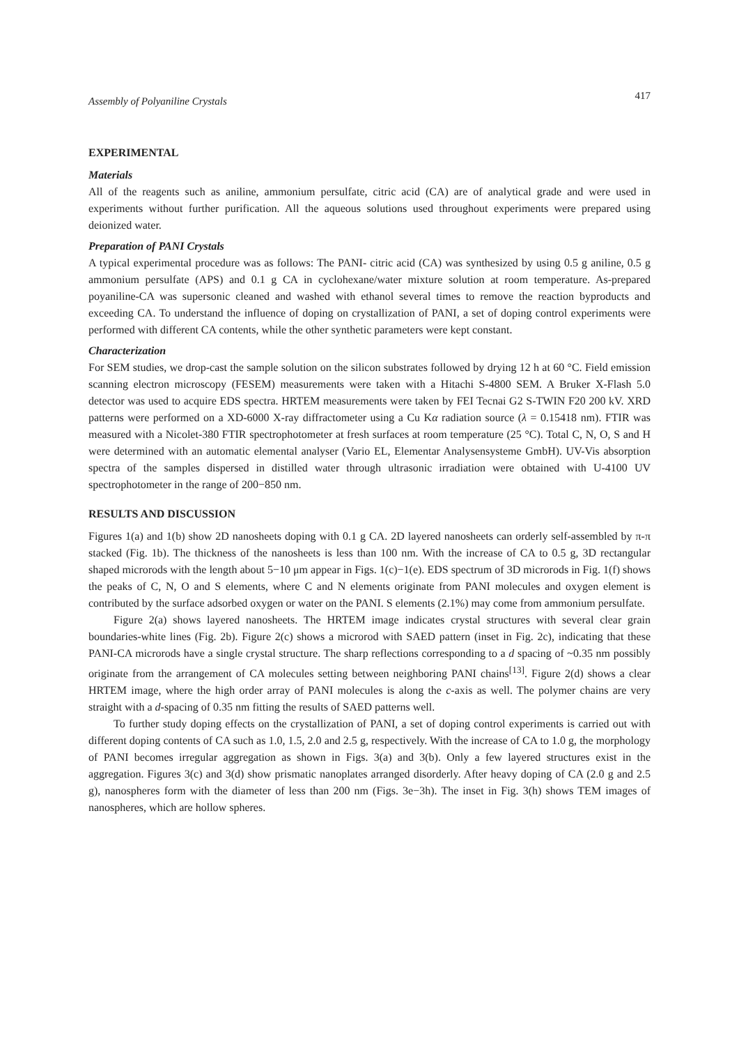Assembly of Polyaniline Crystals 417
EXPERIMENTAL
Materials
All of the reagents such as aniline, ammonium persulfate, citric acid (CA) are of analytical grade and were used in experiments without further purification. All the aqueous solutions used throughout experiments were prepared using deionized water.
Preparation of PANI Crystals
A typical experimental procedure was as follows: The PANI- citric acid (CA) was synthesized by using 0.5 g aniline, 0.5 g ammonium persulfate (APS) and 0.1 g CA in cyclohexane/water mixture solution at room temperature. As-prepared poyaniline-CA was supersonic cleaned and washed with ethanol several times to remove the reaction byproducts and exceeding CA. To understand the influence of doping on crystallization of PANI, a set of doping control experiments were performed with different CA contents, while the other synthetic parameters were kept constant.
Characterization
For SEM studies, we drop-cast the sample solution on the silicon substrates followed by drying 12 h at 60 °C. Field emission scanning electron microscopy (FESEM) measurements were taken with a Hitachi S-4800 SEM. A Bruker X-Flash 5.0 detector was used to acquire EDS spectra. HRTEM measurements were taken by FEI Tecnai G2 S-TWIN F20 200 kV. XRD patterns were performed on a XD-6000 X-ray diffractometer using a Cu Kα radiation source (λ = 0.15418 nm). FTIR was measured with a Nicolet-380 FTIR spectrophotometer at fresh surfaces at room temperature (25 °C). Total C, N, O, S and H were determined with an automatic elemental analyser (Vario EL, Elementar Analysensysteme GmbH). UV-Vis absorption spectra of the samples dispersed in distilled water through ultrasonic irradiation were obtained with U-4100 UV spectrophotometer in the range of 200−850 nm.
RESULTS AND DISCUSSION
Figures 1(a) and 1(b) show 2D nanosheets doping with 0.1 g CA. 2D layered nanosheets can orderly self-assembled by π-π stacked (Fig. 1b). The thickness of the nanosheets is less than 100 nm. With the increase of CA to 0.5 g, 3D rectangular shaped microrods with the length about 5−10 μm appear in Figs. 1(c)−1(e). EDS spectrum of 3D microrods in Fig. 1(f) shows the peaks of C, N, O and S elements, where C and N elements originate from PANI molecules and oxygen element is contributed by the surface adsorbed oxygen or water on the PANI. S elements (2.1%) may come from ammonium persulfate.
Figure 2(a) shows layered nanosheets. The HRTEM image indicates crystal structures with several clear grain boundaries-white lines (Fig. 2b). Figure 2(c) shows a microrod with SAED pattern (inset in Fig. 2c), indicating that these PANI-CA microrods have a single crystal structure. The sharp reflections corresponding to a d spacing of ~0.35 nm possibly originate from the arrangement of CA molecules setting between neighboring PANI chains<sup>[13]</sup>. Figure 2(d) shows a clear HRTEM image, where the high order array of PANI molecules is along the c-axis as well. The polymer chains are very straight with a d-spacing of 0.35 nm fitting the results of SAED patterns well.
To further study doping effects on the crystallization of PANI, a set of doping control experiments is carried out with different doping contents of CA such as 1.0, 1.5, 2.0 and 2.5 g, respectively. With the increase of CA to 1.0 g, the morphology of PANI becomes irregular aggregation as shown in Figs. 3(a) and 3(b). Only a few layered structures exist in the aggregation. Figures 3(c) and 3(d) show prismatic nanoplates arranged disorderly. After heavy doping of CA (2.0 g and 2.5 g), nanospheres form with the diameter of less than 200 nm (Figs. 3e−3h). The inset in Fig. 3(h) shows TEM images of nanospheres, which are hollow spheres.